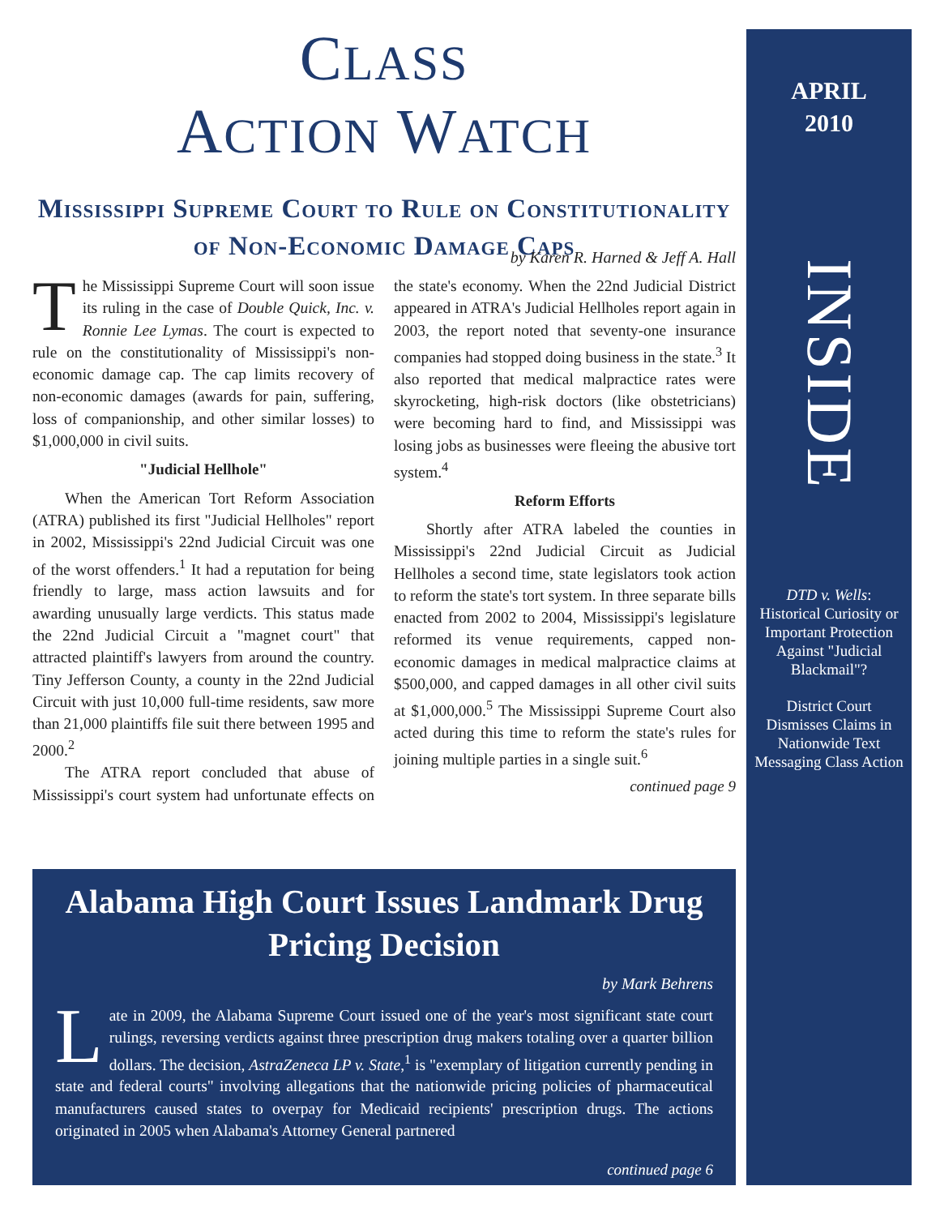CLASS
ACTION WATCH
Mississippi Supreme Court to Rule on Constitutionality of Non-Economic Damage Caps
by Karen R. Harned & Jeff A. Hall
The Mississippi Supreme Court will soon issue its ruling in the case of Double Quick, Inc. v. Ronnie Lee Lymas. The court is expected to rule on the constitutionality of Mississippi's non-economic damage cap. The cap limits recovery of non-economic damages (awards for pain, suffering, loss of companionship, and other similar losses) to $1,000,000 in civil suits.
"Judicial Hellhole"
When the American Tort Reform Association (ATRA) published its first "Judicial Hellholes" report in 2002, Mississippi's 22nd Judicial Circuit was one of the worst offenders.<sup>1</sup> It had a reputation for being friendly to large, mass action lawsuits and for awarding unusually large verdicts. This status made the 22nd Judicial Circuit a "magnet court" that attracted plaintiff's lawyers from around the country. Tiny Jefferson County, a county in the 22nd Judicial Circuit with just 10,000 full-time residents, saw more than 21,000 plaintiffs file suit there between 1995 and 2000.<sup>2</sup>
The ATRA report concluded that abuse of Mississippi's court system had unfortunate effects on the state's economy. When the 22nd Judicial District appeared in ATRA's Judicial Hellholes report again in 2003, the report noted that seventy-one insurance companies had stopped doing business in the state.<sup>3</sup> It also reported that medical malpractice rates were skyrocketing, high-risk doctors (like obstetricians) were becoming hard to find, and Mississippi was losing jobs as businesses were fleeing the abusive tort system.<sup>4</sup>
Reform Efforts
Shortly after ATRA labeled the counties in Mississippi's 22nd Judicial Circuit as Judicial Hellholes a second time, state legislators took action to reform the state's tort system. In three separate bills enacted from 2002 to 2004, Mississippi's legislature reformed its venue requirements, capped non-economic damages in medical malpractice claims at $500,000, and capped damages in all other civil suits at $1,000,000.<sup>5</sup> The Mississippi Supreme Court also acted during this time to reform the state's rules for joining multiple parties in a single suit.<sup>6</sup>
continued page 9
Alabama High Court Issues Landmark Drug Pricing Decision
by Mark Behrens
Late in 2009, the Alabama Supreme Court issued one of the year's most significant state court rulings, reversing verdicts against three prescription drug makers totaling over a quarter billion dollars. The decision, AstraZeneca LP v. State,<sup>1</sup> is "exemplary of litigation currently pending in state and federal courts" involving allegations that the nationwide pricing policies of pharmaceutical manufacturers caused states to overpay for Medicaid recipients' prescription drugs. The actions originated in 2005 when Alabama's Attorney General partnered
continued page 6
APRIL
2010
INSIDE
DTD v. Wells: Historical Curiosity or Important Protection Against "Judicial Blackmail"?
District Court Dismisses Claims in Nationwide Text Messaging Class Action